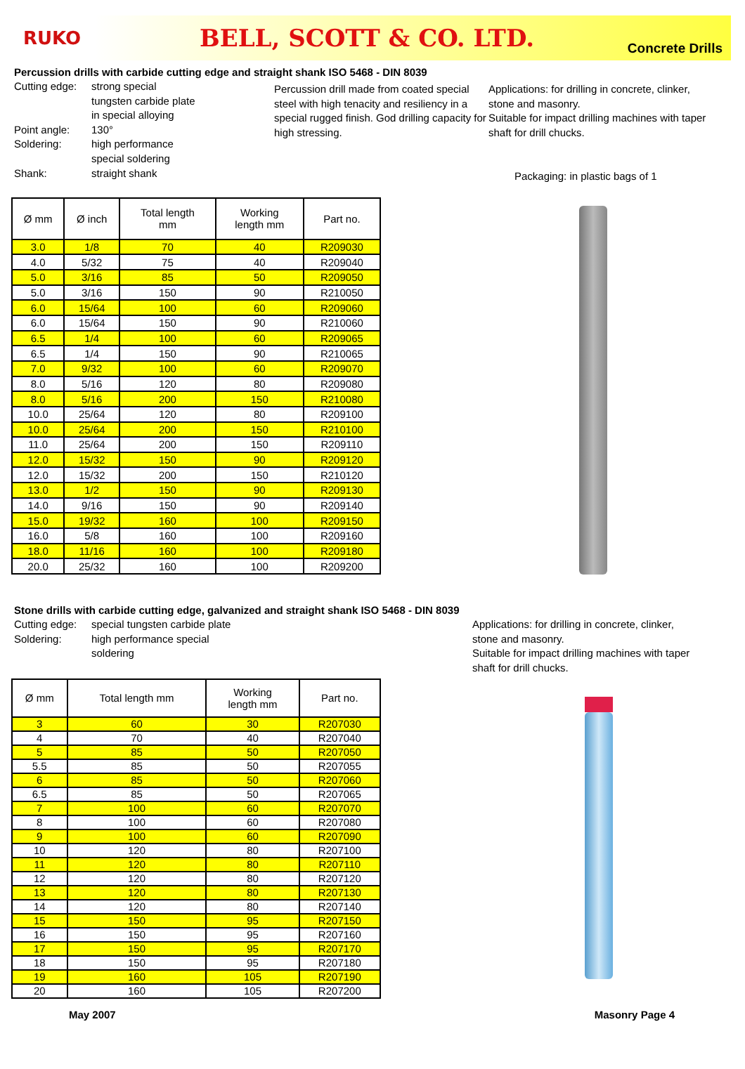RUKO
BELL, SCOTT & CO. LTD. Concrete Drills
Percussion drills with carbide cutting edge and straight shank ISO 5468 - DIN 8039
Cutting edge: strong special
tungsten carbide plate
in special alloying
Point angle: 130°
Soldering: high performance
special soldering
Shank: straight shank
Percussion drill made from coated special steel with high tenacity and resiliency in a special rugged finish. God drilling capacity for high stressing.
Applications: for drilling in concrete, clinker, stone and masonry.
Suitable for impact drilling machines with taper shaft for drill chucks.
Packaging: in plastic bags of 1
| Ø mm | Ø inch | Total length mm | Working length mm | Part no. |
| --- | --- | --- | --- | --- |
| 3.0 | 1/8 | 70 | 40 | R209030 |
| 4.0 | 5/32 | 75 | 40 | R209040 |
| 5.0 | 3/16 | 85 | 50 | R209050 |
| 5.0 | 3/16 | 150 | 90 | R210050 |
| 6.0 | 15/64 | 100 | 60 | R209060 |
| 6.0 | 15/64 | 150 | 90 | R210060 |
| 6.5 | 1/4 | 100 | 60 | R209065 |
| 6.5 | 1/4 | 150 | 90 | R210065 |
| 7.0 | 9/32 | 100 | 60 | R209070 |
| 8.0 | 5/16 | 120 | 80 | R209080 |
| 8.0 | 5/16 | 200 | 150 | R210080 |
| 10.0 | 25/64 | 120 | 80 | R209100 |
| 10.0 | 25/64 | 200 | 150 | R210100 |
| 11.0 | 25/64 | 200 | 150 | R209110 |
| 12.0 | 15/32 | 150 | 90 | R209120 |
| 12.0 | 15/32 | 200 | 150 | R210120 |
| 13.0 | 1/2 | 150 | 90 | R209130 |
| 14.0 | 9/16 | 150 | 90 | R209140 |
| 15.0 | 19/32 | 160 | 100 | R209150 |
| 16.0 | 5/8 | 160 | 100 | R209160 |
| 18.0 | 11/16 | 160 | 100 | R209180 |
| 20.0 | 25/32 | 160 | 100 | R209200 |
Stone drills with carbide cutting edge, galvanized and straight shank ISO 5468 - DIN 8039
Cutting edge: special tungsten carbide plate
Soldering: high performance special
soldering
Applications: for drilling in concrete, clinker, stone and masonry.
Suitable for impact drilling machines with taper shaft for drill chucks.
| Ø mm | Total length mm | Working length mm | Part no. |
| --- | --- | --- | --- |
| 3 | 60 | 30 | R207030 |
| 4 | 70 | 40 | R207040 |
| 5 | 85 | 50 | R207050 |
| 5.5 | 85 | 50 | R207055 |
| 6 | 85 | 50 | R207060 |
| 6.5 | 85 | 50 | R207065 |
| 7 | 100 | 60 | R207070 |
| 8 | 100 | 60 | R207080 |
| 9 | 100 | 60 | R207090 |
| 10 | 120 | 80 | R207100 |
| 11 | 120 | 80 | R207110 |
| 12 | 120 | 80 | R207120 |
| 13 | 120 | 80 | R207130 |
| 14 | 120 | 80 | R207140 |
| 15 | 150 | 95 | R207150 |
| 16 | 150 | 95 | R207160 |
| 17 | 150 | 95 | R207170 |
| 18 | 150 | 95 | R207180 |
| 19 | 160 | 105 | R207190 |
| 20 | 160 | 105 | R207200 |
May 2007 Masonry Page 4